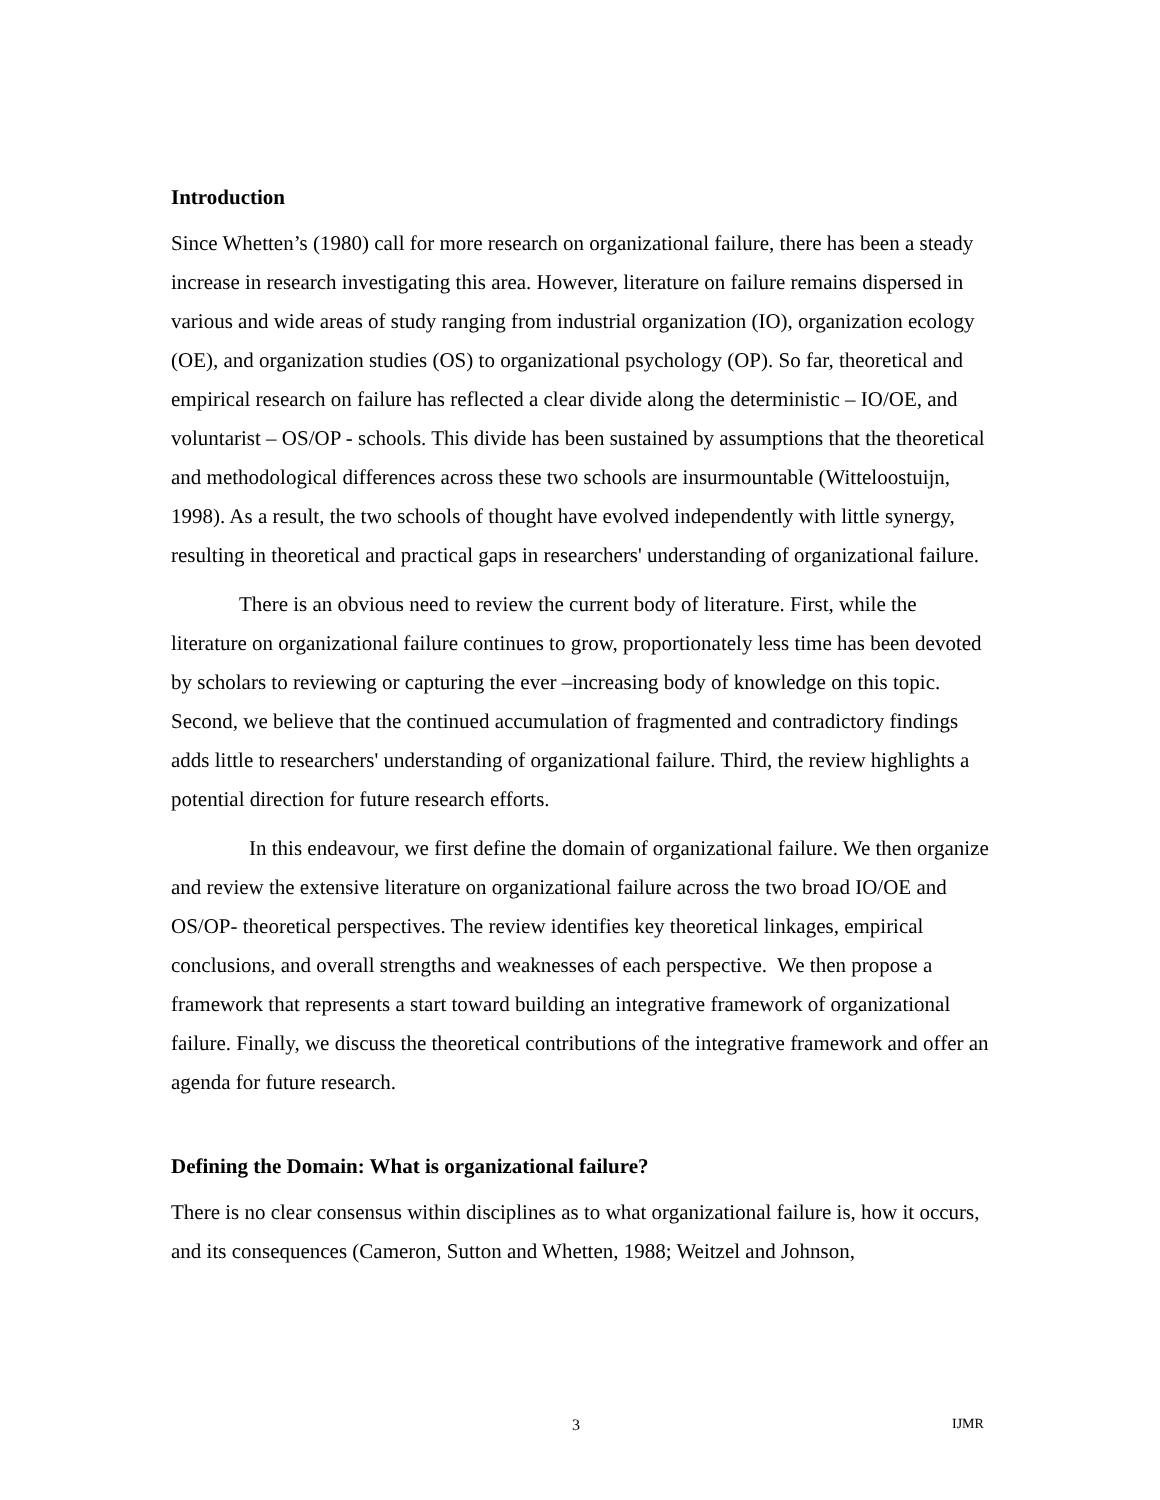Introduction
Since Whetten’s (1980) call for more research on organizational failure, there has been a steady increase in research investigating this area. However, literature on failure remains dispersed in various and wide areas of study ranging from industrial organization (IO), organization ecology (OE), and organization studies (OS) to organizational psychology (OP). So far, theoretical and empirical research on failure has reflected a clear divide along the deterministic – IO/OE, and voluntarist – OS/OP - schools. This divide has been sustained by assumptions that the theoretical and methodological differences across these two schools are insurmountable (Witteloostuijn, 1998). As a result, the two schools of thought have evolved independently with little synergy, resulting in theoretical and practical gaps in researchers' understanding of organizational failure.
There is an obvious need to review the current body of literature. First, while the literature on organizational failure continues to grow, proportionately less time has been devoted by scholars to reviewing or capturing the ever –increasing body of knowledge on this topic. Second, we believe that the continued accumulation of fragmented and contradictory findings adds little to researchers' understanding of organizational failure. Third, the review highlights a potential direction for future research efforts.
In this endeavour, we first define the domain of organizational failure. We then organize and review the extensive literature on organizational failure across the two broad IO/OE and OS/OP- theoretical perspectives. The review identifies key theoretical linkages, empirical conclusions, and overall strengths and weaknesses of each perspective. We then propose a framework that represents a start toward building an integrative framework of organizational failure. Finally, we discuss the theoretical contributions of the integrative framework and offer an agenda for future research.
Defining the Domain: What is organizational failure?
There is no clear consensus within disciplines as to what organizational failure is, how it occurs, and its consequences (Cameron, Sutton and Whetten, 1988; Weitzel and Johnson,
3 IJMR